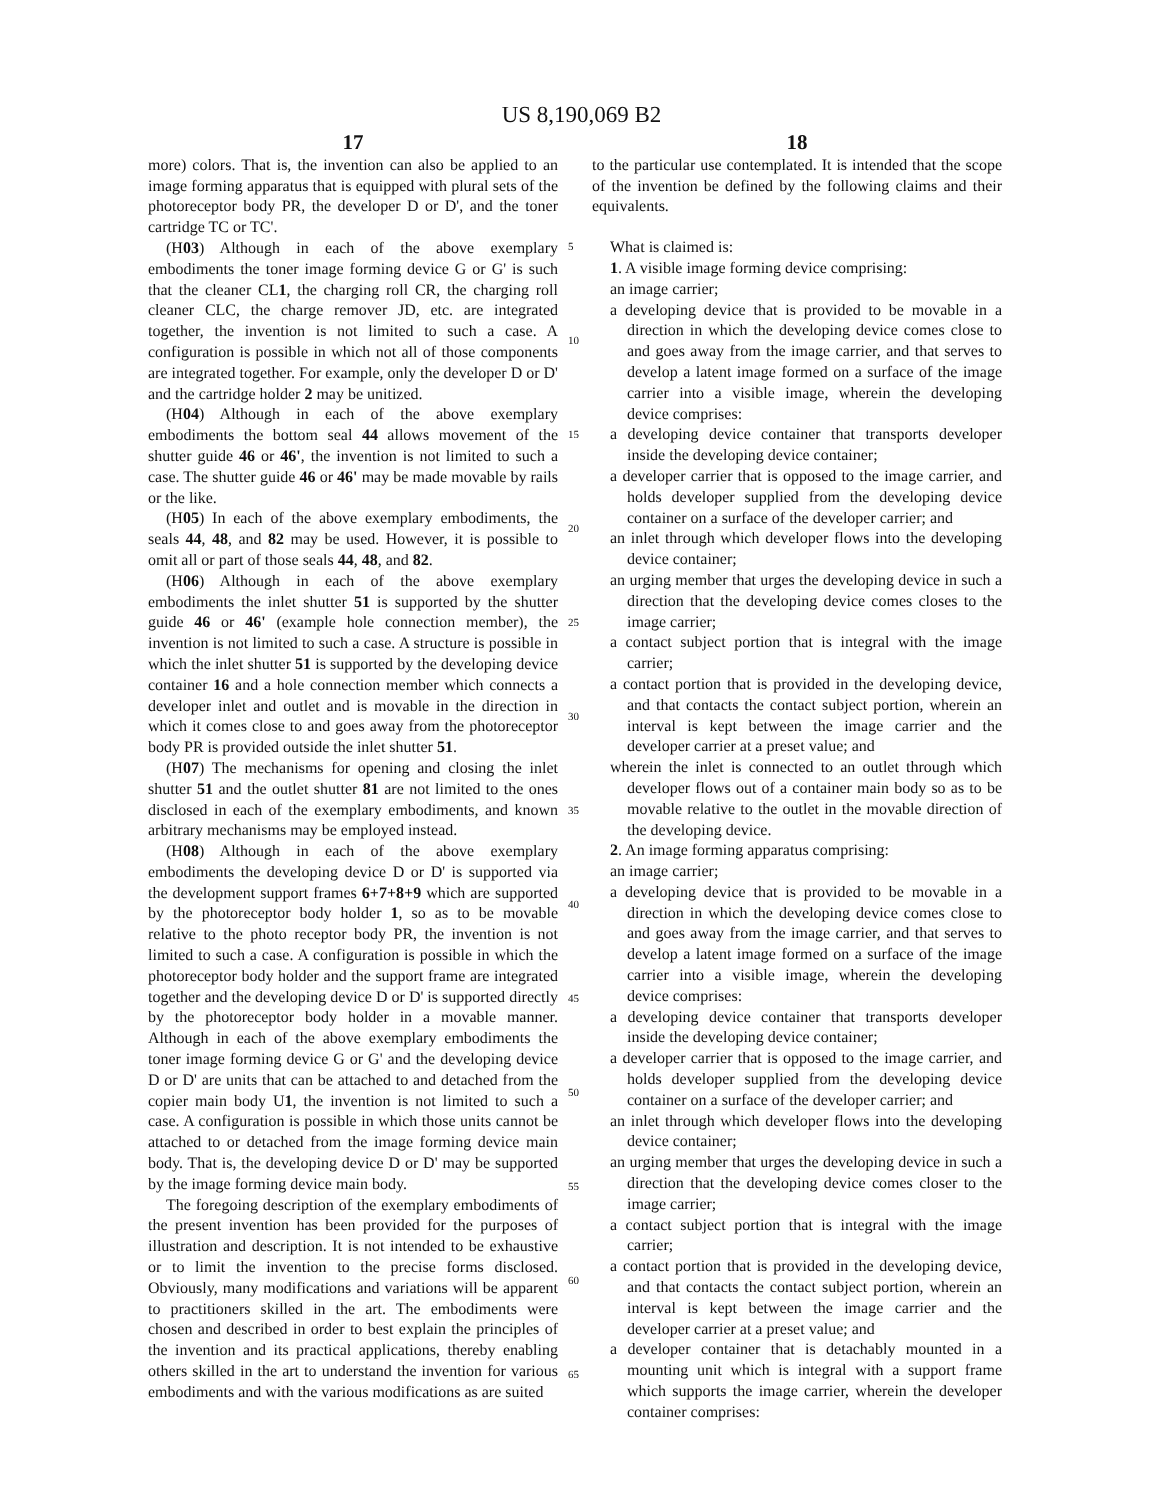US 8,190,069 B2
17
more) colors. That is, the invention can also be applied to an image forming apparatus that is equipped with plural sets of the photoreceptor body PR, the developer D or D', and the toner cartridge TC or TC'.
(H03) Although in each of the above exemplary embodiments the toner image forming device G or G' is such that the cleaner CL1, the charging roll CR, the charging roll cleaner CLC, the charge remover JD, etc. are integrated together, the invention is not limited to such a case. A configuration is possible in which not all of those components are integrated together. For example, only the developer D or D' and the cartridge holder 2 may be unitized.
(H04) Although in each of the above exemplary embodiments the bottom seal 44 allows movement of the shutter guide 46 or 46', the invention is not limited to such a case. The shutter guide 46 or 46' may be made movable by rails or the like.
(H05) In each of the above exemplary embodiments, the seals 44, 48, and 82 may be used. However, it is possible to omit all or part of those seals 44, 48, and 82.
(H06) Although in each of the above exemplary embodiments the inlet shutter 51 is supported by the shutter guide 46 or 46' (example hole connection member), the invention is not limited to such a case. A structure is possible in which the inlet shutter 51 is supported by the developing device container 16 and a hole connection member which connects a developer inlet and outlet and is movable in the direction in which it comes close to and goes away from the photoreceptor body PR is provided outside the inlet shutter 51.
(H07) The mechanisms for opening and closing the inlet shutter 51 and the outlet shutter 81 are not limited to the ones disclosed in each of the exemplary embodiments, and known arbitrary mechanisms may be employed instead.
(H08) Although in each of the above exemplary embodiments the developing device D or D' is supported via the development support frames 6+7+8+9 which are supported by the photoreceptor body holder 1, so as to be movable relative to the photo receptor body PR, the invention is not limited to such a case. A configuration is possible in which the photoreceptor body holder and the support frame are integrated together and the developing device D or D' is supported directly by the photoreceptor body holder in a movable manner. Although in each of the above exemplary embodiments the toner image forming device G or G' and the developing device D or D' are units that can be attached to and detached from the copier main body U1, the invention is not limited to such a case. A configuration is possible in which those units cannot be attached to or detached from the image forming device main body. That is, the developing device D or D' may be supported by the image forming device main body.
The foregoing description of the exemplary embodiments of the present invention has been provided for the purposes of illustration and description. It is not intended to be exhaustive or to limit the invention to the precise forms disclosed. Obviously, many modifications and variations will be apparent to practitioners skilled in the art. The embodiments were chosen and described in order to best explain the principles of the invention and its practical applications, thereby enabling others skilled in the art to understand the invention for various embodiments and with the various modifications as are suited
18
to the particular use contemplated. It is intended that the scope of the invention be defined by the following claims and their equivalents.
What is claimed is:
1. A visible image forming device comprising:
an image carrier;
a developing device that is provided to be movable in a direction in which the developing device comes close to and goes away from the image carrier, and that serves to develop a latent image formed on a surface of the image carrier into a visible image, wherein the developing device comprises:
a developing device container that transports developer inside the developing device container;
a developer carrier that is opposed to the image carrier, and holds developer supplied from the developing device container on a surface of the developer carrier; and
an inlet through which developer flows into the developing device container;
an urging member that urges the developing device in such a direction that the developing device comes closes to the image carrier;
a contact subject portion that is integral with the image carrier;
a contact portion that is provided in the developing device, and that contacts the contact subject portion, wherein an interval is kept between the image carrier and the developer carrier at a preset value; and
wherein the inlet is connected to an outlet through which developer flows out of a container main body so as to be movable relative to the outlet in the movable direction of the developing device.
2. An image forming apparatus comprising:
an image carrier;
a developing device that is provided to be movable in a direction in which the developing device comes close to and goes away from the image carrier, and that serves to develop a latent image formed on a surface of the image carrier into a visible image, wherein the developing device comprises:
a developing device container that transports developer inside the developing device container;
a developer carrier that is opposed to the image carrier, and holds developer supplied from the developing device container on a surface of the developer carrier; and
an inlet through which developer flows into the developing device container;
an urging member that urges the developing device in such a direction that the developing device comes closer to the image carrier;
a contact subject portion that is integral with the image carrier;
a contact portion that is provided in the developing device, and that contacts the contact subject portion, wherein an interval is kept between the image carrier and the developer carrier at a preset value; and
a developer container that is detachably mounted in a mounting unit which is integral with a support frame which supports the image carrier, wherein the developer container comprises:
5
10
15
20
25
30
35
40
45
50
55
60
65